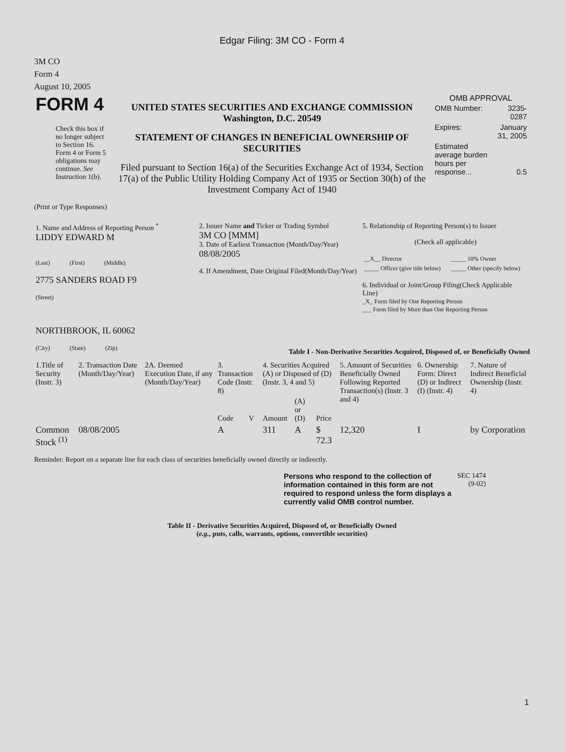Edgar Filing: 3M CO - Form 4
3M CO
Form 4
August 10, 2005
| FORM 4 Check this box if no longer subject to Section 16. Form 4 or Form 5 obligations may continue. See Instruction 1(b). | UNITED STATES SECURITIES AND EXCHANGE COMMISSION Washington, D.C. 20549 STATEMENT OF CHANGES IN BENEFICIAL OWNERSHIP OF SECURITIES Filed pursuant to Section 16(a) of the Securities Exchange Act of 1934, Section 17(a) of the Public Utility Holding Company Act of 1935 or Section 30(h) of the Investment Company Act of 1940 | OMB APPROVAL / OMB Number: / 3235-0287 / / Expires: / January 31, 2005 / / Estimated average burden hours per response... / 0.5 / |
(Print or Type Responses)
| 1. Name and Address of Reporting Person <sup>*</sup> LIDDY EDWARD M (Last) (First) (Middle) 2775 SANDERS ROAD F9 (Street) NORTHBROOK, IL 60062 (City) (State) (Zip) | 2. Issuer Name and Ticker or Trading Symbol 3M CO [MMM] 3. Date of Earliest Transaction (Month/Day/Year) 08/08/2005 4. If Amendment, Date Original Filed(Month/Day/Year) | 5. Relationship of Reporting Person(s) to Issuer (Check all applicable) / __X__ Director / _____ 10% Owner / / _____ Officer (give title below) / _____ Other (specify below) / 6. Individual or Joint/Group Filing(Check Applicable Line) _X_ Form filed by One Reporting Person ___ Form filed by More than One Reporting Person |
Table I - Non-Derivative Securities Acquired, Disposed of, or Beneficially Owned
| 1.Title of Security (Instr. 3) | 2. Transaction Date (Month/Day/Year) | 2A. Deemed Execution Date, if any (Month/Day/Year) | 3. Transaction Code (Instr. 8) | | 4. Securities Acquired (A) or Disposed of (D) (Instr. 3, 4 and 5) | | | 5. Amount of Securities Beneficially Owned Following Reported Transaction(s) (Instr. 3 and 4) | 6. Ownership Form: Direct (D) or Indirect (I) (Instr. 4) | 7. Nature of Indirect Beneficial Ownership (Instr. 4) |
| --- | --- | --- | --- | --- | --- | --- | --- | --- | --- | --- |
| | | | Code | V | Amount | (A) or (D) | Price | | | |
| Common Stock <sup>(1)</sup> | 08/08/2005 | | A | | 311 | A | $ 72.3 | 12,320 | I | by Corporation |
Reminder: Report on a separate line for each class of securities beneficially owned directly or indirectly.
| Persons who respond to the collection of information contained in this form are not required to respond unless the form displays a currently valid OMB control number. | SEC 1474 (9-02) |
Table II - Derivative Securities Acquired, Disposed of, or Beneficially Owned
(e.g., puts, calls, warrants, options, convertible securities)
1